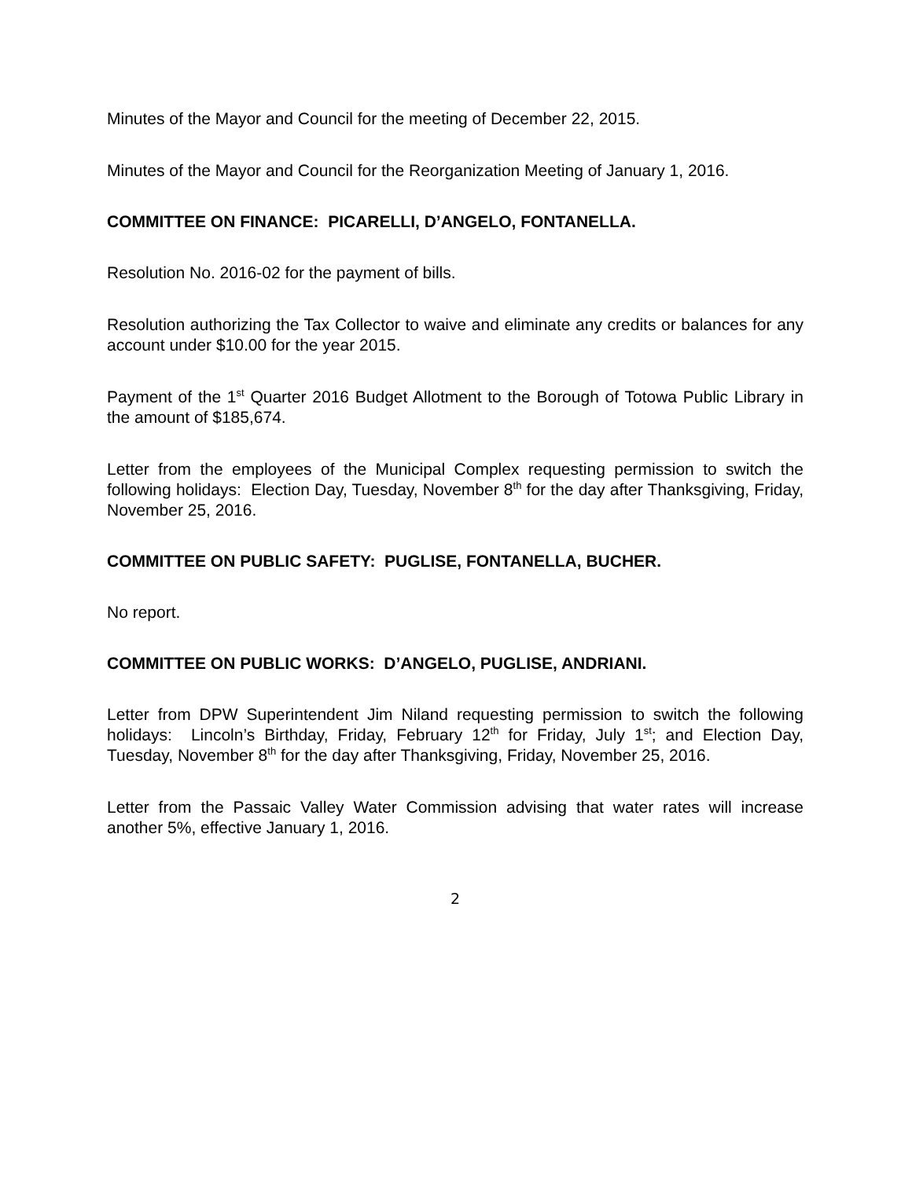Minutes of the Mayor and Council for the meeting of December 22, 2015.
Minutes of the Mayor and Council for the Reorganization Meeting of January 1, 2016.
COMMITTEE ON FINANCE: PICARELLI, D’ANGELO, FONTANELLA.
Resolution No. 2016-02 for the payment of bills.
Resolution authorizing the Tax Collector to waive and eliminate any credits or balances for any account under $10.00 for the year 2015.
Payment of the 1<sup>st</sup> Quarter 2016 Budget Allotment to the Borough of Totowa Public Library in the amount of $185,674.
Letter from the employees of the Municipal Complex requesting permission to switch the following holidays: Election Day, Tuesday, November 8<sup>th</sup> for the day after Thanksgiving, Friday, November 25, 2016.
COMMITTEE ON PUBLIC SAFETY: PUGLISE, FONTANELLA, BUCHER.
No report.
COMMITTEE ON PUBLIC WORKS: D’ANGELO, PUGLISE, ANDRIANI.
Letter from DPW Superintendent Jim Niland requesting permission to switch the following holidays: Lincoln’s Birthday, Friday, February 12<sup>th</sup> for Friday, July 1<sup>st</sup>; and Election Day, Tuesday, November 8<sup>th</sup> for the day after Thanksgiving, Friday, November 25, 2016.
Letter from the Passaic Valley Water Commission advising that water rates will increase another 5%, effective January 1, 2016.
2